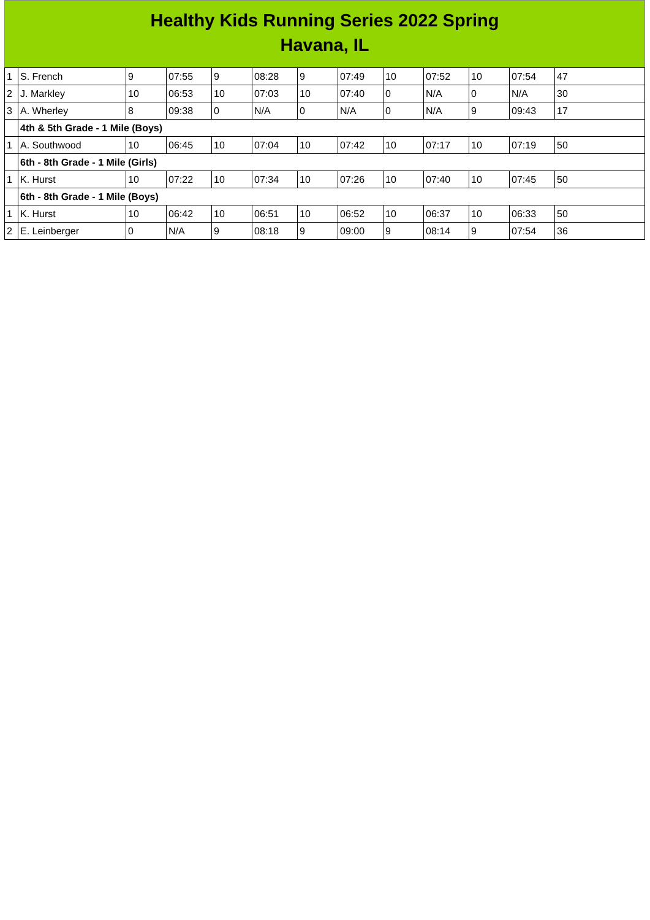Healthy Kids Running Series 2022 Spring
Havana, IL
| 1 | S. French | 9 | 07:55 | 9 | 08:28 | 9 | 07:49 | 10 | 07:52 | 10 | 07:54 | 47 |
| 2 | J. Markley | 10 | 06:53 | 10 | 07:03 | 10 | 07:40 | 0 | N/A | 0 | N/A | 30 |
| 3 | A. Wherley | 8 | 09:38 | 0 | N/A | 0 | N/A | 0 | N/A | 9 | 09:43 | 17 |
| | 4th & 5th Grade - 1 Mile (Boys) | | | | | | | | | | | |
| 1 | A. Southwood | 10 | 06:45 | 10 | 07:04 | 10 | 07:42 | 10 | 07:17 | 10 | 07:19 | 50 |
| | 6th - 8th Grade - 1 Mile (Girls) | | | | | | | | | | | |
| 1 | K. Hurst | 10 | 07:22 | 10 | 07:34 | 10 | 07:26 | 10 | 07:40 | 10 | 07:45 | 50 |
| | 6th - 8th Grade - 1 Mile (Boys) | | | | | | | | | | | |
| 1 | K. Hurst | 10 | 06:42 | 10 | 06:51 | 10 | 06:52 | 10 | 06:37 | 10 | 06:33 | 50 |
| 2 | E. Leinberger | 0 | N/A | 9 | 08:18 | 9 | 09:00 | 9 | 08:14 | 9 | 07:54 | 36 |